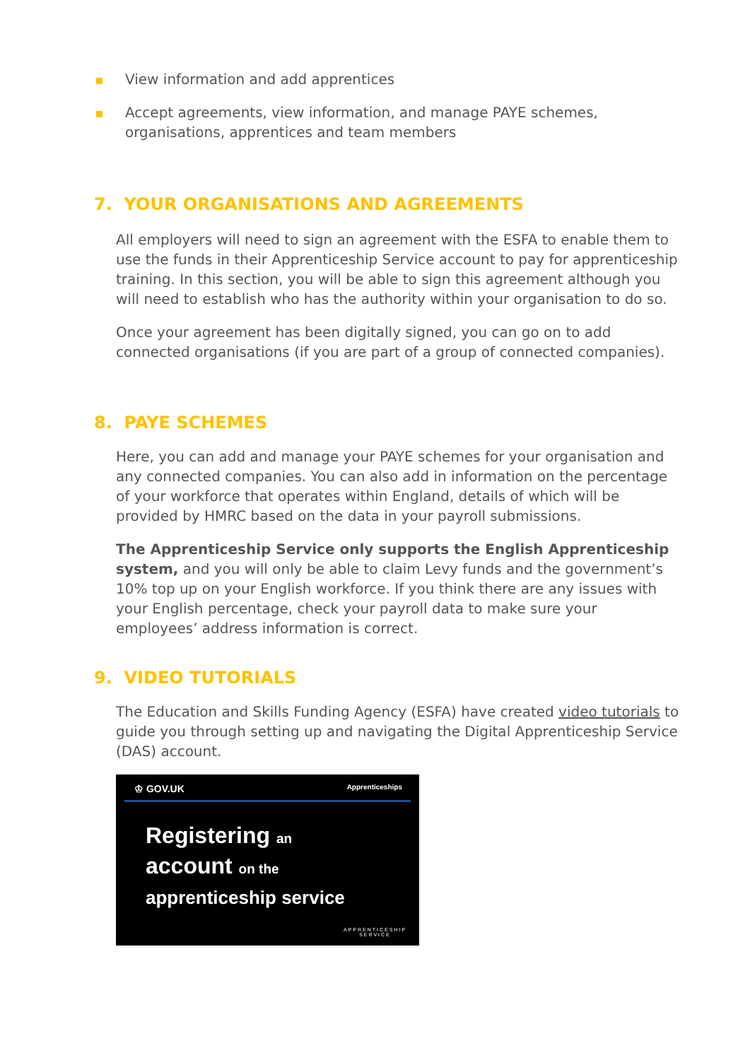View information and add apprentices
Accept agreements, view information, and manage PAYE schemes, organisations, apprentices and team members
7. YOUR ORGANISATIONS AND AGREEMENTS
All employers will need to sign an agreement with the ESFA to enable them to use the funds in their Apprenticeship Service account to pay for apprenticeship training. In this section, you will be able to sign this agreement although you will need to establish who has the authority within your organisation to do so.
Once your agreement has been digitally signed, you can go on to add connected organisations (if you are part of a group of connected companies).
8. PAYE SCHEMES
Here, you can add and manage your PAYE schemes for your organisation and any connected companies. You can also add in information on the percentage of your workforce that operates within England, details of which will be provided by HMRC based on the data in your payroll submissions.
The Apprenticeship Service only supports the English Apprenticeship system, and you will only be able to claim Levy funds and the government’s 10% top up on your English workforce. If you think there are any issues with your English percentage, check your payroll data to make sure your employees’ address information is correct.
9. VIDEO TUTORIALS
The Education and Skills Funding Agency (ESFA) have created video tutorials to guide you through setting up and navigating the Digital Apprenticeship Service (DAS) account.
♔ GOV.UK Apprenticeships
Registering an
account on the
apprenticeship service
APPRENTICESHIP
SERVICE